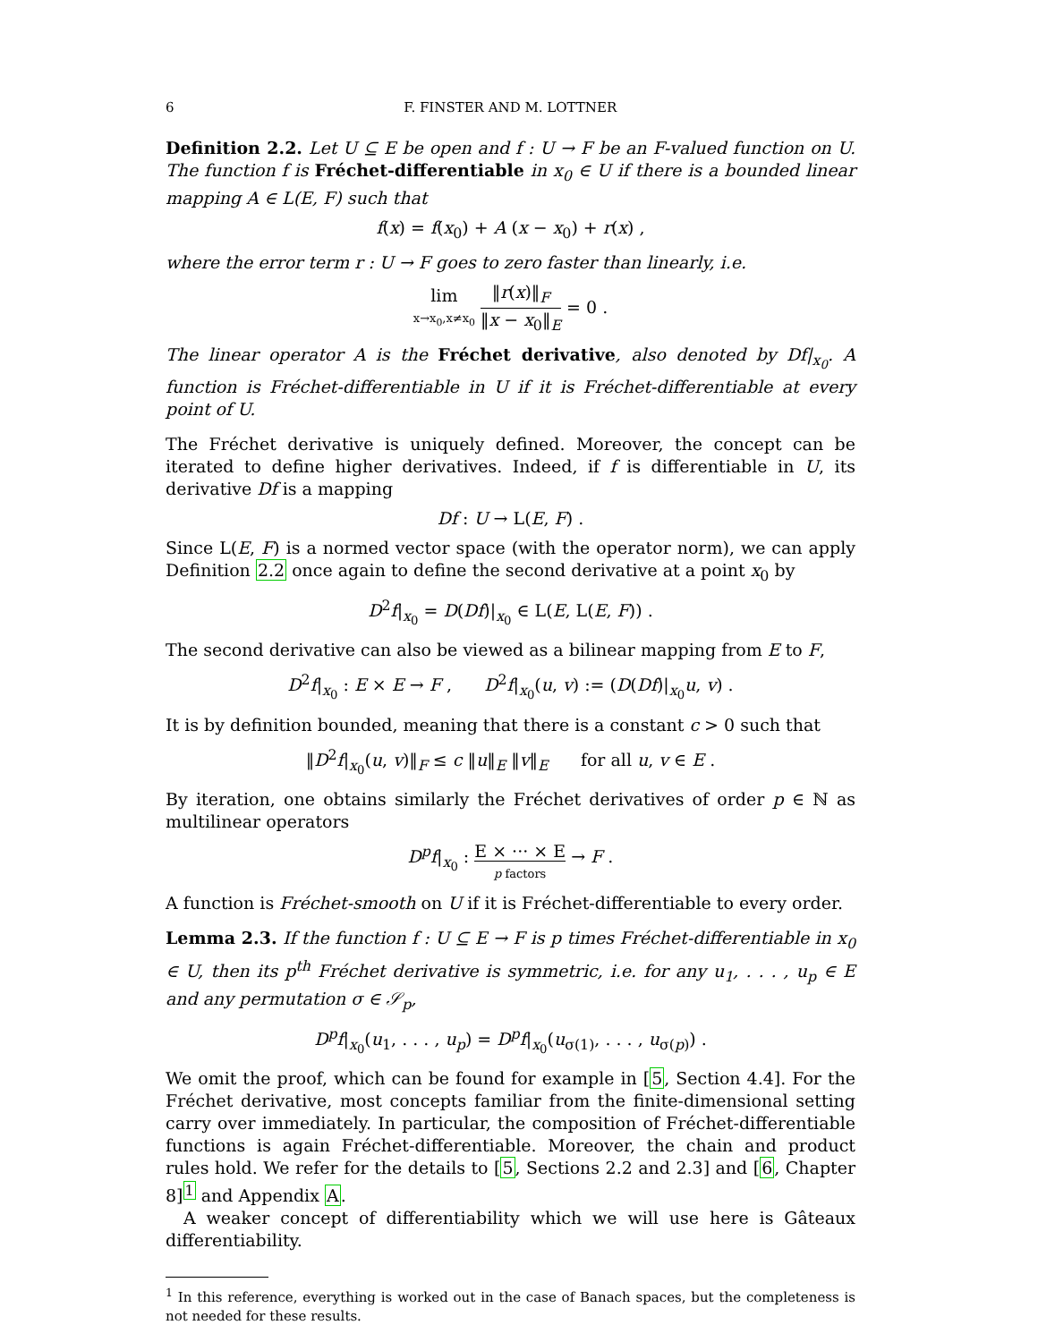6 F. FINSTER AND M. LOTTNER
Definition 2.2. Let U ⊆ E be open and f : U → F be an F-valued function on U. The function f is Fréchet-differentiable in x<sub>0</sub> ∈ U if there is a bounded linear mapping A ∈ L(E, F) such that
f(x) = f(x<sub>0</sub>) + A (x − x<sub>0</sub>) + r(x) ,
where the error term r : U → F goes to zero faster than linearly, i.e.
lim x→x<sub>0</sub>,x≠x<sub>0</sub> ‖r(x)‖<sub>F</sub> ‖x − x<sub>0</sub>‖<sub>E</sub> = 0 .
The linear operator A is the Fréchet derivative, also denoted by Df|<sub>x<sub>0</sub></sub>. A function is Fréchet-differentiable in U if it is Fréchet-differentiable at every point of U.
The Fréchet derivative is uniquely defined. Moreover, the concept can be iterated to define higher derivatives. Indeed, if f is differentiable in U, its derivative Df is a mapping
Df : U → L(E, F) .
Since L(E, F) is a normed vector space (with the operator norm), we can apply Definition 2.2 once again to define the second derivative at a point x<sub>0</sub> by
D<sup>2</sup>f|<sub>x<sub>0</sub></sub> = D(Df)|<sub>x<sub>0</sub></sub> ∈ L(E, L(E, F)) .
The second derivative can also be viewed as a bilinear mapping from E to F,
D<sup>2</sup>f|<sub>x<sub>0</sub></sub> : E × E → F , D<sup>2</sup>f|<sub>x<sub>0</sub></sub>(u, v) := (D(Df)|<sub>x<sub>0</sub></sub>u, v) .
It is by definition bounded, meaning that there is a constant c > 0 such that
‖D<sup>2</sup>f|<sub>x<sub>0</sub></sub>(u, v)‖<sub>F</sub> ≤ c ‖u‖<sub>E</sub> ‖v‖<sub>E</sub> for all u, v ∈ E .
By iteration, one obtains similarly the Fréchet derivatives of order p ∈ ℕ as multilinear operators
D<sup>p</sup>f|<sub>x<sub>0</sub></sub> : E × ··· × E p factors → F .
A function is Fréchet-smooth on U if it is Fréchet-differentiable to every order.
Lemma 2.3. If the function f : U ⊆ E → F is p times Fréchet-differentiable in x<sub>0</sub> ∈ U, then its p<sup>th</sup> Fréchet derivative is symmetric, i.e. for any u<sub>1</sub>, . . . , u<sub>p</sub> ∈ E and any permutation σ ∈ 𝒮<sub>p</sub>,
D<sup>p</sup>f|<sub>x<sub>0</sub></sub>(u<sub>1</sub>, . . . , u<sub>p</sub>) = D<sup>p</sup>f|<sub>x<sub>0</sub></sub>(u<sub>σ(1)</sub>, . . . , u<sub>σ(p)</sub>) .
We omit the proof, which can be found for example in [5, Section 4.4]. For the Fréchet derivative, most concepts familiar from the finite-dimensional setting carry over immediately. In particular, the composition of Fréchet-differentiable functions is again Fréchet-differentiable. Moreover, the chain and product rules hold. We refer for the details to [5, Sections 2.2 and 2.3] and [6, Chapter 8]<sup>1</sup> and Appendix A.
A weaker concept of differentiability which we will use here is Gâteaux differentiability.
<sup>1</sup> In this reference, everything is worked out in the case of Banach spaces, but the completeness is not needed for these results.